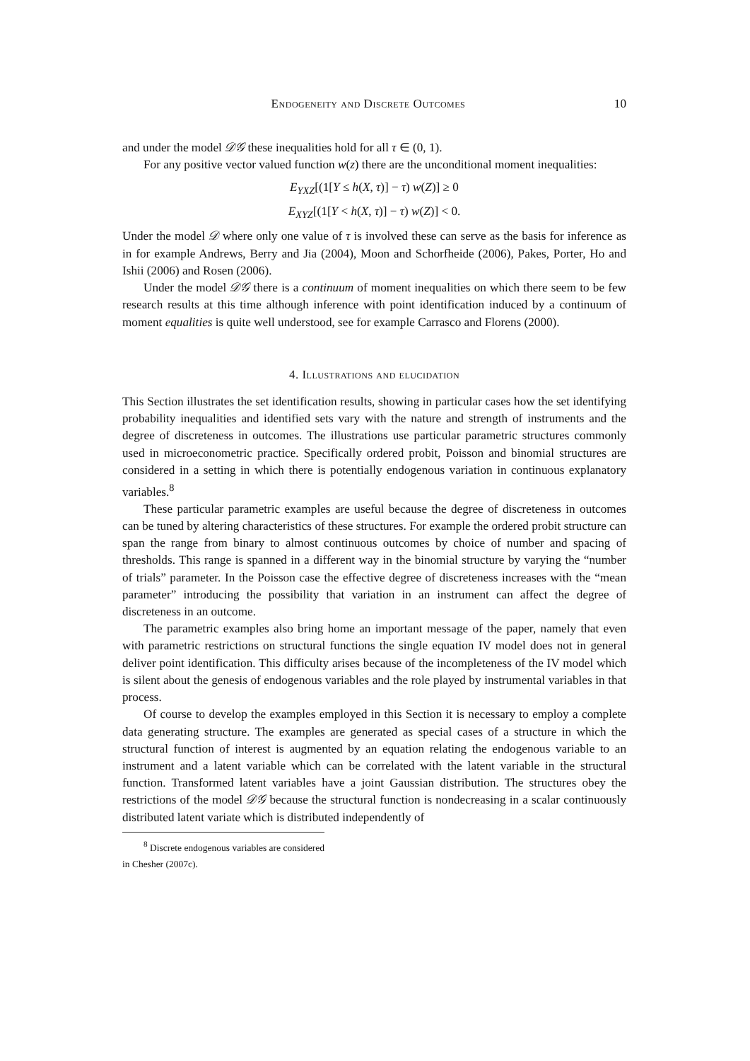Endogeneity and Discrete Outcomes 10
and under the model 𝒟𝒢 these inequalities hold for all τ ∈ (0, 1).
For any positive vector valued function w(z) there are the unconditional moment inequalities:
E<sub>YXZ</sub>[(1[Y ≤ h(X, τ)] − τ) w(Z)] ≥ 0
E<sub>XYZ</sub>[(1[Y < h(X, τ)] − τ) w(Z)] < 0.
Under the model 𝒟 where only one value of τ is involved these can serve as the basis for inference as in for example Andrews, Berry and Jia (2004), Moon and Schorfheide (2006), Pakes, Porter, Ho and Ishii (2006) and Rosen (2006).
Under the model 𝒟𝒢 there is a continuum of moment inequalities on which there seem to be few research results at this time although inference with point identification induced by a continuum of moment equalities is quite well understood, see for example Carrasco and Florens (2000).
4. Illustrations and elucidation
This Section illustrates the set identification results, showing in particular cases how the set identifying probability inequalities and identified sets vary with the nature and strength of instruments and the degree of discreteness in outcomes. The illustrations use particular parametric structures commonly used in microeconometric practice. Specifically ordered probit, Poisson and binomial structures are considered in a setting in which there is potentially endogenous variation in continuous explanatory variables.<sup>8</sup>
These particular parametric examples are useful because the degree of discreteness in outcomes can be tuned by altering characteristics of these structures. For example the ordered probit structure can span the range from binary to almost continuous outcomes by choice of number and spacing of thresholds. This range is spanned in a different way in the binomial structure by varying the “number of trials” parameter. In the Poisson case the effective degree of discreteness increases with the “mean parameter” introducing the possibility that variation in an instrument can affect the degree of discreteness in an outcome.
The parametric examples also bring home an important message of the paper, namely that even with parametric restrictions on structural functions the single equation IV model does not in general deliver point identification. This difficulty arises because of the incompleteness of the IV model which is silent about the genesis of endogenous variables and the role played by instrumental variables in that process.
Of course to develop the examples employed in this Section it is necessary to employ a complete data generating structure. The examples are generated as special cases of a structure in which the structural function of interest is augmented by an equation relating the endogenous variable to an instrument and a latent variable which can be correlated with the latent variable in the structural function. Transformed latent variables have a joint Gaussian distribution. The structures obey the restrictions of the model 𝒟𝒢 because the structural function is nondecreasing in a scalar continuously distributed latent variate which is distributed independently of
<sup>8</sup> Discrete endogenous variables are considered in Chesher (2007c).